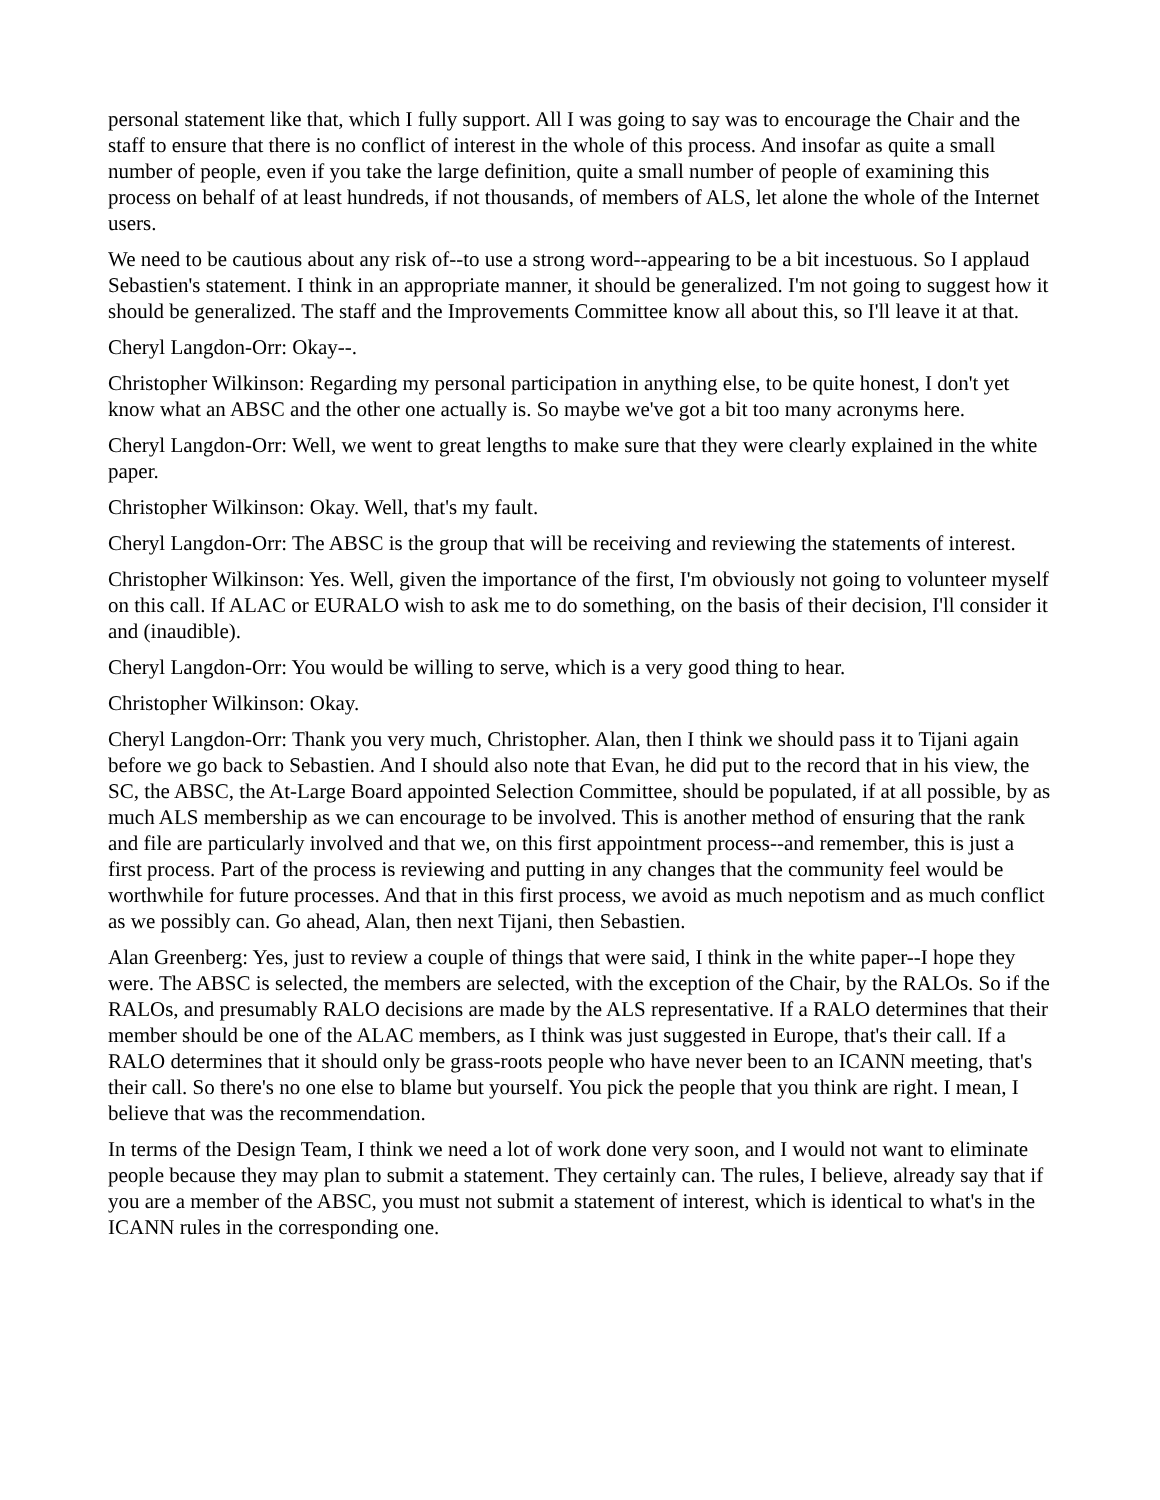personal statement like that, which I fully support. All I was going to say was to encourage the Chair and the staff to ensure that there is no conflict of interest in the whole of this process. And insofar as quite a small number of people, even if you take the large definition, quite a small number of people of examining this process on behalf of at least hundreds, if not thousands, of members of ALS, let alone the whole of the Internet users.
We need to be cautious about any risk of--to use a strong word--appearing to be a bit incestuous. So I applaud Sebastien's statement. I think in an appropriate manner, it should be generalized. I'm not going to suggest how it should be generalized. The staff and the Improvements Committee know all about this, so I'll leave it at that.
Cheryl Langdon-Orr: Okay--.
Christopher Wilkinson: Regarding my personal participation in anything else, to be quite honest, I don't yet know what an ABSC and the other one actually is. So maybe we've got a bit too many acronyms here.
Cheryl Langdon-Orr: Well, we went to great lengths to make sure that they were clearly explained in the white paper.
Christopher Wilkinson: Okay. Well, that's my fault.
Cheryl Langdon-Orr: The ABSC is the group that will be receiving and reviewing the statements of interest.
Christopher Wilkinson: Yes. Well, given the importance of the first, I'm obviously not going to volunteer myself on this call. If ALAC or EURALO wish to ask me to do something, on the basis of their decision, I'll consider it and (inaudible).
Cheryl Langdon-Orr: You would be willing to serve, which is a very good thing to hear.
Christopher Wilkinson: Okay.
Cheryl Langdon-Orr: Thank you very much, Christopher. Alan, then I think we should pass it to Tijani again before we go back to Sebastien. And I should also note that Evan, he did put to the record that in his view, the SC, the ABSC, the At-Large Board appointed Selection Committee, should be populated, if at all possible, by as much ALS membership as we can encourage to be involved. This is another method of ensuring that the rank and file are particularly involved and that we, on this first appointment process--and remember, this is just a first process. Part of the process is reviewing and putting in any changes that the community feel would be worthwhile for future processes. And that in this first process, we avoid as much nepotism and as much conflict as we possibly can. Go ahead, Alan, then next Tijani, then Sebastien.
Alan Greenberg: Yes, just to review a couple of things that were said, I think in the white paper--I hope they were. The ABSC is selected, the members are selected, with the exception of the Chair, by the RALOs. So if the RALOs, and presumably RALO decisions are made by the ALS representative. If a RALO determines that their member should be one of the ALAC members, as I think was just suggested in Europe, that's their call. If a RALO determines that it should only be grass-roots people who have never been to an ICANN meeting, that's their call. So there's no one else to blame but yourself. You pick the people that you think are right. I mean, I believe that was the recommendation.
In terms of the Design Team, I think we need a lot of work done very soon, and I would not want to eliminate people because they may plan to submit a statement. They certainly can. The rules, I believe, already say that if you are a member of the ABSC, you must not submit a statement of interest, which is identical to what's in the ICANN rules in the corresponding one.